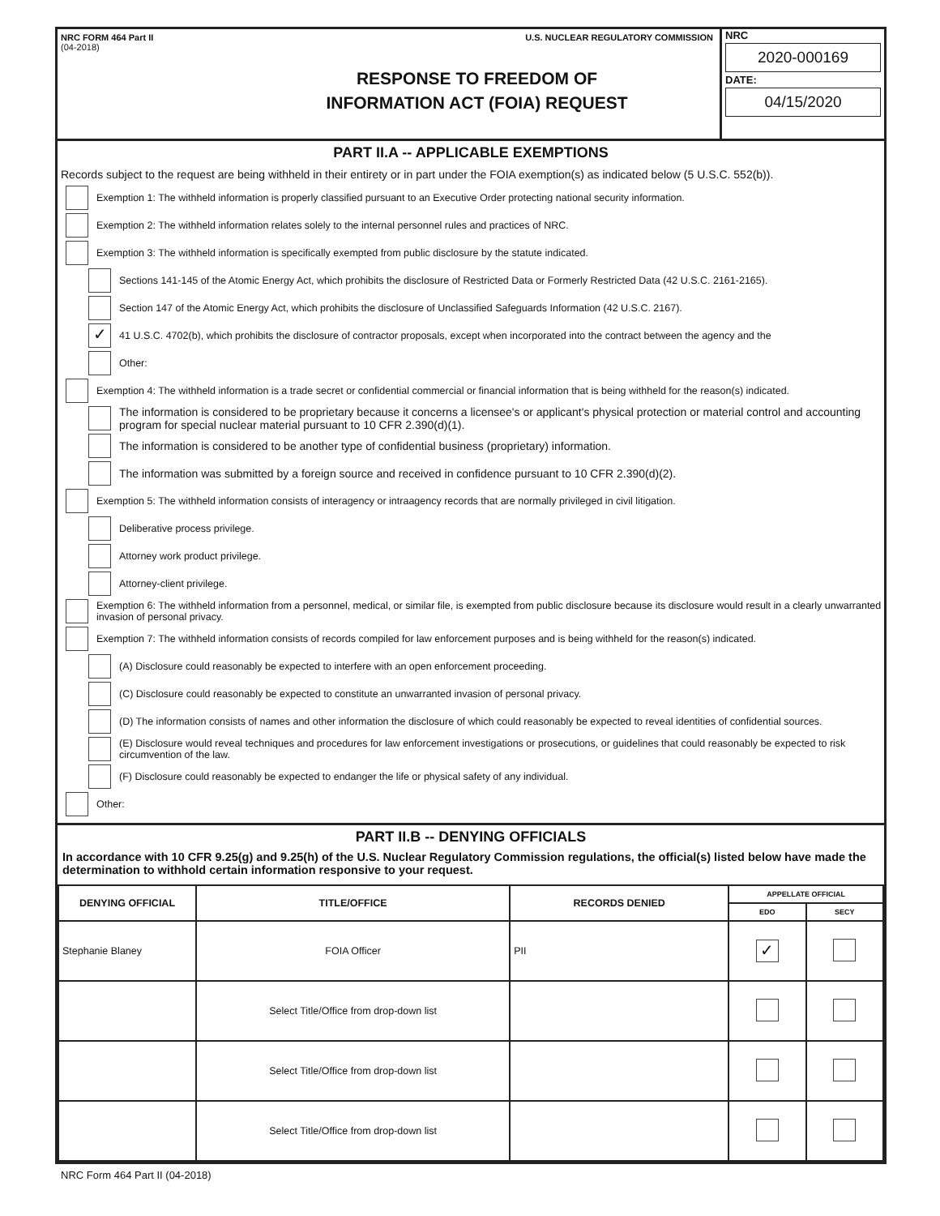NRC FORM 464 Part II
(04-2018)
U.S. NUCLEAR REGULATORY COMMISSION
RESPONSE TO FREEDOM OF
INFORMATION ACT (FOIA) REQUEST
NRC
2020-000169
DATE:
04/15/2020
PART II.A -- APPLICABLE EXEMPTIONS
Records subject to the request are being withheld in their entirety or in part under the FOIA exemption(s) as indicated below (5 U.S.C. 552(b)).
Exemption 1: The withheld information is properly classified pursuant to an Executive Order protecting national security information.
Exemption 2: The withheld information relates solely to the internal personnel rules and practices of NRC.
Exemption 3: The withheld information is specifically exempted from public disclosure by the statute indicated.
Sections 141-145 of the Atomic Energy Act, which prohibits the disclosure of Restricted Data or Formerly Restricted Data (42 U.S.C. 2161-2165).
Section 147 of the Atomic Energy Act, which prohibits the disclosure of Unclassified Safeguards Information (42 U.S.C. 2167).
✓ 41 U.S.C. 4702(b), which prohibits the disclosure of contractor proposals, except when incorporated into the contract between the agency and the
Other:
Exemption 4: The withheld information is a trade secret or confidential commercial or financial information that is being withheld for the reason(s) indicated.
The information is considered to be proprietary because it concerns a licensee's or applicant's physical protection or material control and accounting program for special nuclear material pursuant to 10 CFR 2.390(d)(1).
The information is considered to be another type of confidential business (proprietary) information.
The information was submitted by a foreign source and received in confidence pursuant to 10 CFR 2.390(d)(2).
Exemption 5: The withheld information consists of interagency or intraagency records that are normally privileged in civil litigation.
Deliberative process privilege.
Attorney work product privilege.
Attorney-client privilege.
Exemption 6: The withheld information from a personnel, medical, or similar file, is exempted from public disclosure because its disclosure would result in a clearly unwarranted invasion of personal privacy.
Exemption 7: The withheld information consists of records compiled for law enforcement purposes and is being withheld for the reason(s) indicated.
(A) Disclosure could reasonably be expected to interfere with an open enforcement proceeding.
(C) Disclosure could reasonably be expected to constitute an unwarranted invasion of personal privacy.
(D) The information consists of names and other information the disclosure of which could reasonably be expected to reveal identities of confidential sources.
(E) Disclosure would reveal techniques and procedures for law enforcement investigations or prosecutions, or guidelines that could reasonably be expected to risk circumvention of the law.
(F) Disclosure could reasonably be expected to endanger the life or physical safety of any individual.
Other:
PART II.B -- DENYING OFFICIALS
In accordance with 10 CFR 9.25(g) and 9.25(h) of the U.S. Nuclear Regulatory Commission regulations, the official(s) listed below have made the determination to withhold certain information responsive to your request.
| DENYING OFFICIAL | TITLE/OFFICE | RECORDS DENIED | APPELLATE OFFICIAL | |
| --- | --- | --- | --- | --- |
| | | | EDO | SECY |
| Stephanie Blaney | FOIA Officer | PII | ✓ | |
| | Select Title/Office from drop-down list | | | |
| | Select Title/Office from drop-down list | | | |
| | Select Title/Office from drop-down list | | | |
NRC Form 464 Part II (04-2018)